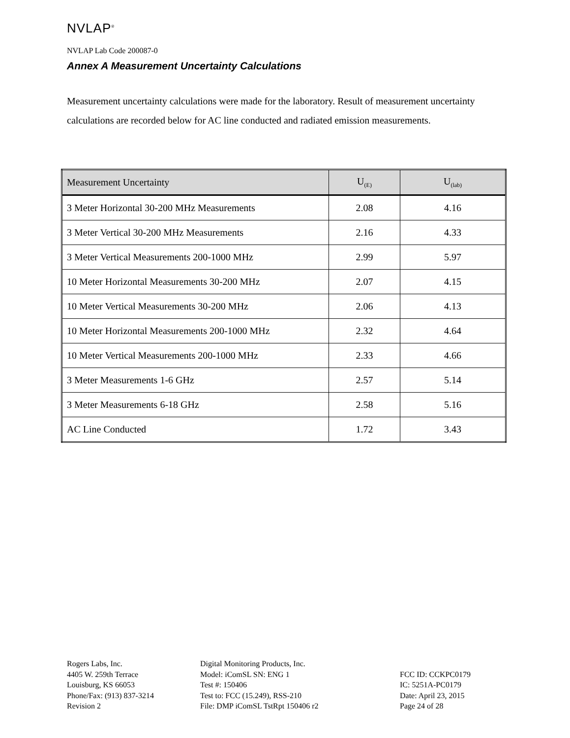NVLAP<sup>®</sup>
NVLAP Lab Code 200087-0
Annex A Measurement Uncertainty Calculations
Measurement uncertainty calculations were made for the laboratory. Result of measurement uncertainty calculations are recorded below for AC line conducted and radiated emission measurements.
| Measurement Uncertainty | U<sub>(E)</sub> | U<sub>(lab)</sub> |
| --- | --- | --- |
| 3 Meter Horizontal 30-200 MHz Measurements | 2.08 | 4.16 |
| 3 Meter Vertical 30-200 MHz Measurements | 2.16 | 4.33 |
| 3 Meter Vertical Measurements 200-1000 MHz | 2.99 | 5.97 |
| 10 Meter Horizontal Measurements 30-200 MHz | 2.07 | 4.15 |
| 10 Meter Vertical Measurements 30-200 MHz | 2.06 | 4.13 |
| 10 Meter Horizontal Measurements 200-1000 MHz | 2.32 | 4.64 |
| 10 Meter Vertical Measurements 200-1000 MHz | 2.33 | 4.66 |
| 3 Meter Measurements 1-6 GHz | 2.57 | 5.14 |
| 3 Meter Measurements 6-18 GHz | 2.58 | 5.16 |
| AC Line Conducted | 1.72 | 3.43 |
Rogers Labs, Inc.
4405 W. 259th Terrace
Louisburg, KS 66053
Phone/Fax: (913) 837-3214
Revision 2
Digital Monitoring Products, Inc.
Model: iComSL SN: ENG 1
Test #: 150406
Test to: FCC (15.249), RSS-210
File: DMP iComSL TstRpt 150406 r2
FCC ID: CCKPC0179
IC: 5251A-PC0179
Date: April 23, 2015
Page 24 of 28